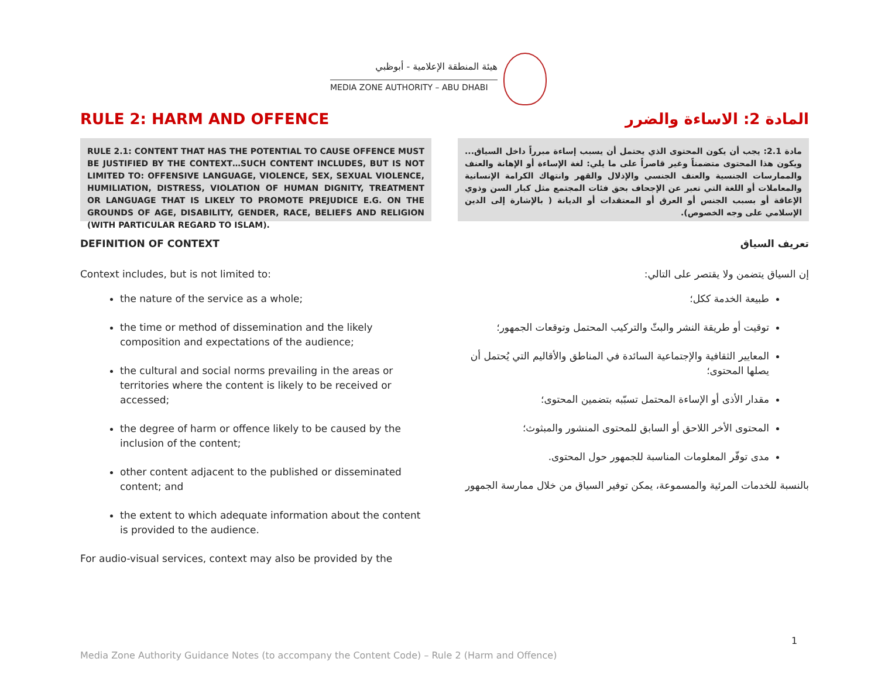هيئة المنطقة الإعلامية - أبوظبي
MEDIA ZONE AUTHORITY – ABU DHABI
RULE 2: HARM AND OFFENCE
RULE 2.1: CONTENT THAT HAS THE POTENTIAL TO CAUSE OFFENCE MUST BE JUSTIFIED BY THE CONTEXT…SUCH CONTENT INCLUDES, BUT IS NOT LIMITED TO: OFFENSIVE LANGUAGE, VIOLENCE, SEX, SEXUAL VIOLENCE, HUMILIATION, DISTRESS, VIOLATION OF HUMAN DIGNITY, TREATMENT OR LANGUAGE THAT IS LIKELY TO PROMOTE PREJUDICE E.G. ON THE GROUNDS OF AGE, DISABILITY, GENDER, RACE, BELIEFS AND RELIGION (WITH PARTICULAR REGARD TO ISLAM).
DEFINITION OF CONTEXT
Context includes, but is not limited to:
the nature of the service as a whole;
the time or method of dissemination and the likely composition and expectations of the audience;
the cultural and social norms prevailing in the areas or territories where the content is likely to be received or accessed;
the degree of harm or offence likely to be caused by the inclusion of the content;
other content adjacent to the published or disseminated content; and
the extent to which adequate information about the content is provided to the audience.
For audio-visual services, context may also be provided by the
المادة 2: الاساءة والضرر
مادة 2.1: يجب أن يكون المحتوى الذي يحتمل أن يسبب إساءة مبرراً داخل السياق... ويكون هذا المحتوى متضمناً وغير قاصراً على ما يلي: لغة الإساءة أو الإهانة والعنف والممارسات الجنسية والعنف الجنسي والإذلال والقهر وانتهاك الكرامة الإنسانية والمعاملات أو اللغة التي تعبر عن الإجحاف بحق فئات المجتمع مثل كبار السن وذوي الإعاقة أو بسبب الجنس أو العرق أو المعتقدات أو الديانة ( بالإشارة إلى الدين الإسلامي على وجه الخصوص).
تعريف السياق
إن السياق يتضمن ولا يقتصر على التالي:
طبيعة الخدمة ككل؛
توقيت أو طريقة النشر والبثّ والتركيب المحتمل وتوقعات الجمهور؛
المعايير الثقافية والإجتماعية السائدة في المناطق والأقاليم التي يُحتمل أن يصلها المحتوى؛
مقدار الأذى أو الإساءة المحتمل تسبّبه بتضمين المحتوى؛
المحتوى الأخر اللاحق أو السابق للمحتوى المنشور والمبثوث؛
مدى توفّر المعلومات المناسبة للجمهور حول المحتوى.
بالنسبة للخدمات المرئية والمسموعة، يمكن توفير السياق من خلال ممارسة الجمهور
1
Media Zone Authority Guidance Notes (to accompany the Content Code) – Rule 2 (Harm and Offence)